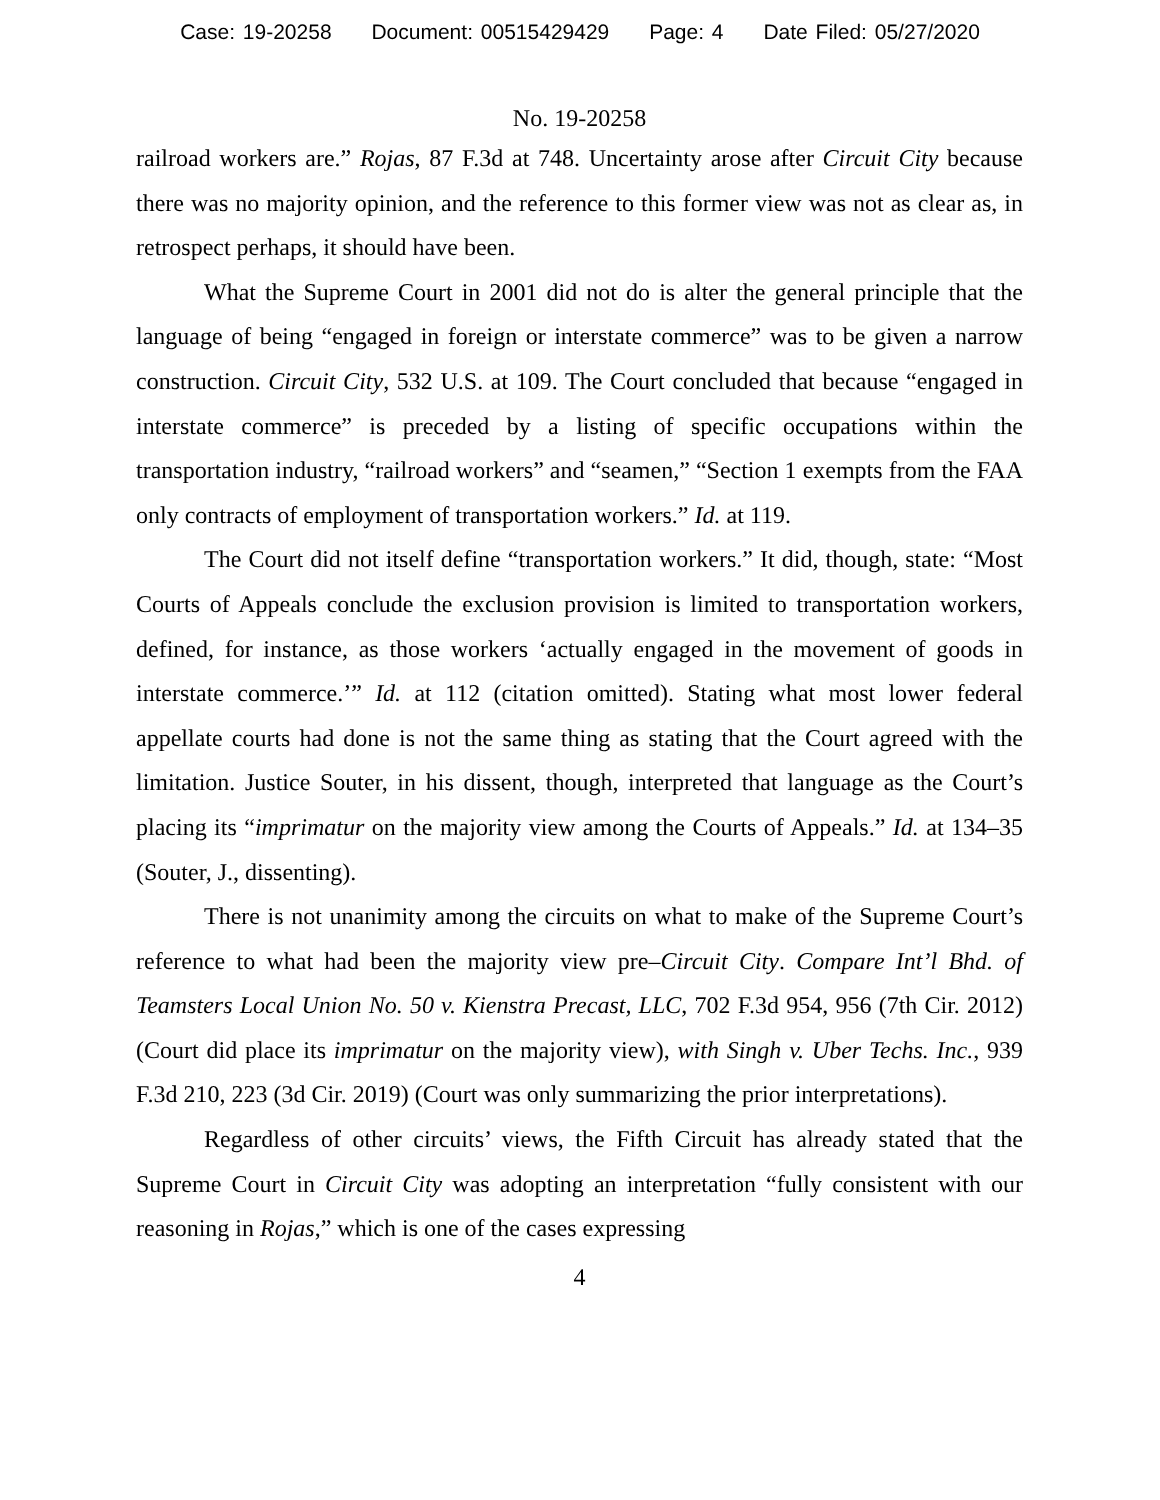Case: 19-20258 Document: 00515429429 Page: 4 Date Filed: 05/27/2020
No. 19-20258
railroad workers are.” Rojas, 87 F.3d at 748. Uncertainty arose after Circuit City because there was no majority opinion, and the reference to this former view was not as clear as, in retrospect perhaps, it should have been.
What the Supreme Court in 2001 did not do is alter the general principle that the language of being “engaged in foreign or interstate commerce” was to be given a narrow construction. Circuit City, 532 U.S. at 109. The Court concluded that because “engaged in interstate commerce” is preceded by a listing of specific occupations within the transportation industry, “railroad workers” and “seamen,” “Section 1 exempts from the FAA only contracts of employment of transportation workers.” Id. at 119.
The Court did not itself define “transportation workers.” It did, though, state: “Most Courts of Appeals conclude the exclusion provision is limited to transportation workers, defined, for instance, as those workers ‘actually engaged in the movement of goods in interstate commerce.’” Id. at 112 (citation omitted). Stating what most lower federal appellate courts had done is not the same thing as stating that the Court agreed with the limitation. Justice Souter, in his dissent, though, interpreted that language as the Court’s placing its “imprimatur on the majority view among the Courts of Appeals.” Id. at 134–35 (Souter, J., dissenting).
There is not unanimity among the circuits on what to make of the Supreme Court’s reference to what had been the majority view pre–Circuit City. Compare Int’l Bhd. of Teamsters Local Union No. 50 v. Kienstra Precast, LLC, 702 F.3d 954, 956 (7th Cir. 2012) (Court did place its imprimatur on the majority view), with Singh v. Uber Techs. Inc., 939 F.3d 210, 223 (3d Cir. 2019) (Court was only summarizing the prior interpretations).
Regardless of other circuits’ views, the Fifth Circuit has already stated that the Supreme Court in Circuit City was adopting an interpretation “fully consistent with our reasoning in Rojas,” which is one of the cases expressing
4